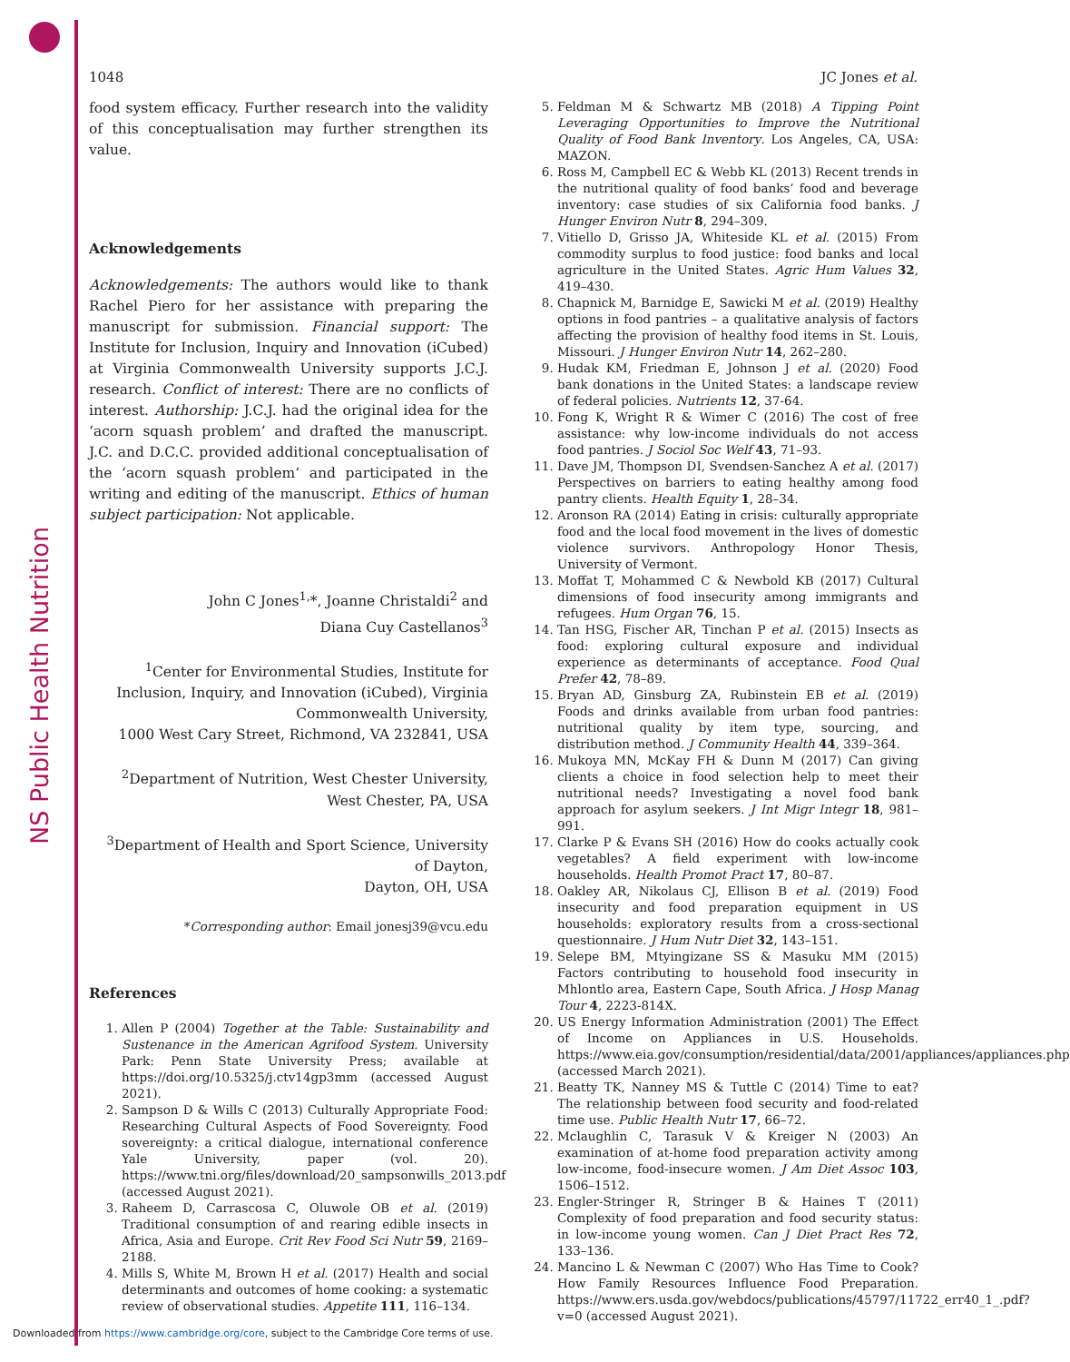NS Public Health Nutrition
1048 JC Jones et al.
food system efficacy. Further research into the validity of this conceptualisation may further strengthen its value.
Acknowledgements
Acknowledgements: The authors would like to thank Rachel Piero for her assistance with preparing the manuscript for submission. Financial support: The Institute for Inclusion, Inquiry and Innovation (iCubed) at Virginia Commonwealth University supports J.C.J. research. Conflict of interest: There are no conflicts of interest. Authorship: J.C.J. had the original idea for the ‘acorn squash problem’ and drafted the manuscript. J.C. and D.C.C. provided additional conceptualisation of the ‘acorn squash problem’ and participated in the writing and editing of the manuscript. Ethics of human subject participation: Not applicable.
John C Jones<sup>1,</sup>*, Joanne Christaldi<sup>2</sup> and
Diana Cuy Castellanos<sup>3</sup>
<sup>1</sup> Center for Environmental Studies, Institute for Inclusion, Inquiry, and Innovation (iCubed), Virginia Commonwealth University,
1000 West Cary Street, Richmond, VA 232841, USA
<sup>2</sup> Department of Nutrition, West Chester University,
West Chester, PA, USA
<sup>3</sup> Department of Health and Sport Science, University of Dayton,
Dayton, OH, USA
*Corresponding author: Email jonesj39@vcu.edu
References
1. Allen P (2004) Together at the Table: Sustainability and Sustenance in the American Agrifood System. University Park: Penn State University Press; available at https://doi.org/10.5325/j.ctv14gp3mm (accessed August 2021).
2. Sampson D & Wills C (2013) Culturally Appropriate Food: Researching Cultural Aspects of Food Sovereignty. Food sovereignty: a critical dialogue, international conference Yale University, paper (vol. 20). https://www.tni.org/files/download/20_sampsonwills_2013.pdf (accessed August 2021).
3. Raheem D, Carrascosa C, Oluwole OB et al. (2019) Traditional consumption of and rearing edible insects in Africa, Asia and Europe. Crit Rev Food Sci Nutr 59, 2169–2188.
4. Mills S, White M, Brown H et al. (2017) Health and social determinants and outcomes of home cooking: a systematic review of observational studies. Appetite 111, 116–134.
5. Feldman M & Schwartz MB (2018) A Tipping Point Leveraging Opportunities to Improve the Nutritional Quality of Food Bank Inventory. Los Angeles, CA, USA: MAZON.
6. Ross M, Campbell EC & Webb KL (2013) Recent trends in the nutritional quality of food banks’ food and beverage inventory: case studies of six California food banks. J Hunger Environ Nutr 8, 294–309.
7. Vitiello D, Grisso JA, Whiteside KL et al. (2015) From commodity surplus to food justice: food banks and local agriculture in the United States. Agric Hum Values 32, 419–430.
8. Chapnick M, Barnidge E, Sawicki M et al. (2019) Healthy options in food pantries – a qualitative analysis of factors affecting the provision of healthy food items in St. Louis, Missouri. J Hunger Environ Nutr 14, 262–280.
9. Hudak KM, Friedman E, Johnson J et al. (2020) Food bank donations in the United States: a landscape review of federal policies. Nutrients 12, 37-64.
10. Fong K, Wright R & Wimer C (2016) The cost of free assistance: why low-income individuals do not access food pantries. J Sociol Soc Welf 43, 71–93.
11. Dave JM, Thompson DI, Svendsen-Sanchez A et al. (2017) Perspectives on barriers to eating healthy among food pantry clients. Health Equity 1, 28–34.
12. Aronson RA (2014) Eating in crisis: culturally appropriate food and the local food movement in the lives of domestic violence survivors. Anthropology Honor Thesis, University of Vermont.
13. Moffat T, Mohammed C & Newbold KB (2017) Cultural dimensions of food insecurity among immigrants and refugees. Hum Organ 76, 15.
14. Tan HSG, Fischer AR, Tinchan P et al. (2015) Insects as food: exploring cultural exposure and individual experience as determinants of acceptance. Food Qual Prefer 42, 78–89.
15. Bryan AD, Ginsburg ZA, Rubinstein EB et al. (2019) Foods and drinks available from urban food pantries: nutritional quality by item type, sourcing, and distribution method. J Community Health 44, 339–364.
16. Mukoya MN, McKay FH & Dunn M (2017) Can giving clients a choice in food selection help to meet their nutritional needs? Investigating a novel food bank approach for asylum seekers. J Int Migr Integr 18, 981–991.
17. Clarke P & Evans SH (2016) How do cooks actually cook vegetables? A field experiment with low-income households. Health Promot Pract 17, 80–87.
18. Oakley AR, Nikolaus CJ, Ellison B et al. (2019) Food insecurity and food preparation equipment in US households: exploratory results from a cross-sectional questionnaire. J Hum Nutr Diet 32, 143–151.
19. Selepe BM, Mtyingizane SS & Masuku MM (2015) Factors contributing to household food insecurity in Mhlontlo area, Eastern Cape, South Africa. J Hosp Manag Tour 4, 2223-814X.
20. US Energy Information Administration (2001) The Effect of Income on Appliances in U.S. Households. https://www.eia.gov/consumption/residential/data/2001/appliances/appliances.php (accessed March 2021).
21. Beatty TK, Nanney MS & Tuttle C (2014) Time to eat? The relationship between food security and food-related time use. Public Health Nutr 17, 66–72.
22. Mclaughlin C, Tarasuk V & Kreiger N (2003) An examination of at-home food preparation activity among low-income, food-insecure women. J Am Diet Assoc 103, 1506–1512.
23. Engler-Stringer R, Stringer B & Haines T (2011) Complexity of food preparation and food security status: in low-income young women. Can J Diet Pract Res 72, 133–136.
24. Mancino L & Newman C (2007) Who Has Time to Cook? How Family Resources Influence Food Preparation. https://www.ers.usda.gov/webdocs/publications/45797/11722_err40_1_.pdf?v=0 (accessed August 2021).
Downloaded from https://www.cambridge.org/core, subject to the Cambridge Core terms of use.